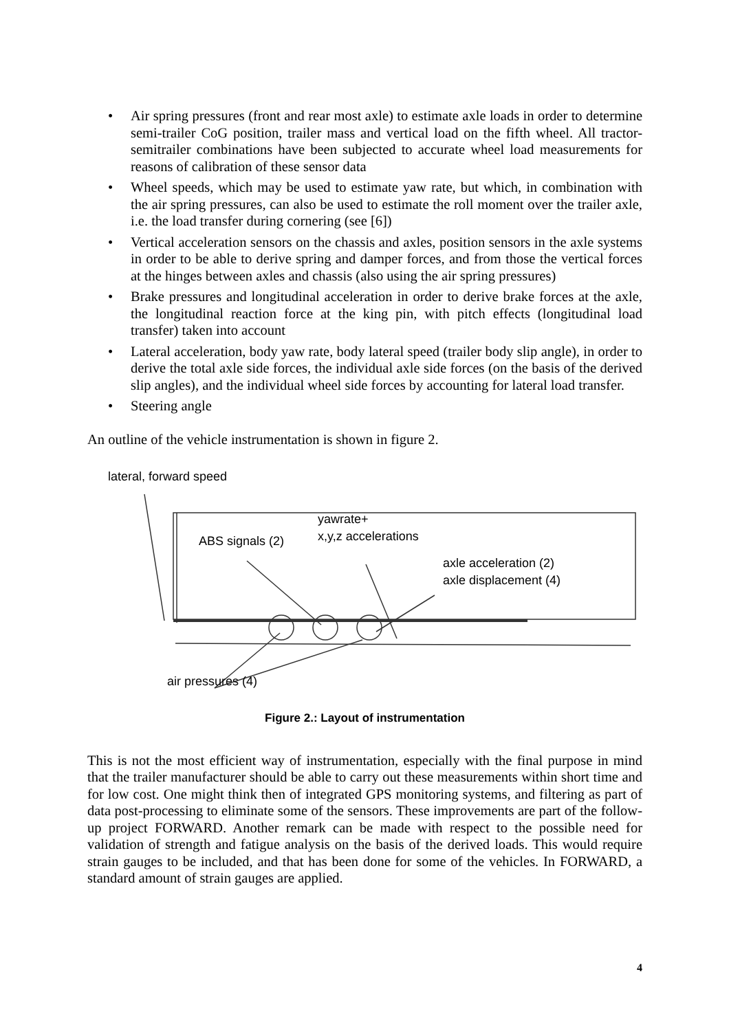• Air spring pressures (front and rear most axle) to estimate axle loads in order to determine semi-trailer CoG position, trailer mass and vertical load on the fifth wheel. All tractor-semitrailer combinations have been subjected to accurate wheel load measurements for reasons of calibration of these sensor data
• Wheel speeds, which may be used to estimate yaw rate, but which, in combination with the air spring pressures, can also be used to estimate the roll moment over the trailer axle, i.e. the load transfer during cornering (see [6])
• Vertical acceleration sensors on the chassis and axles, position sensors in the axle systems in order to be able to derive spring and damper forces, and from those the vertical forces at the hinges between axles and chassis (also using the air spring pressures)
• Brake pressures and longitudinal acceleration in order to derive brake forces at the axle, the longitudinal reaction force at the king pin, with pitch effects (longitudinal load transfer) taken into account
• Lateral acceleration, body yaw rate, body lateral speed (trailer body slip angle), in order to derive the total axle side forces, the individual axle side forces (on the basis of the derived slip angles), and the individual wheel side forces by accounting for lateral load transfer.
• Steering angle
An outline of the vehicle instrumentation is shown in figure 2.
lateral, forward speed
yawrate+
x,y,z accelerations
ABS signals (2)
axle acceleration (2)
axle displacement (4)
air pressures (4)
Figure 2.: Layout of instrumentation
This is not the most efficient way of instrumentation, especially with the final purpose in mind that the trailer manufacturer should be able to carry out these measurements within short time and for low cost. One might think then of integrated GPS monitoring systems, and filtering as part of data post-processing to eliminate some of the sensors. These improvements are part of the follow-up project FORWARD. Another remark can be made with respect to the possible need for validation of strength and fatigue analysis on the basis of the derived loads. This would require strain gauges to be included, and that has been done for some of the vehicles. In FORWARD, a standard amount of strain gauges are applied.
4